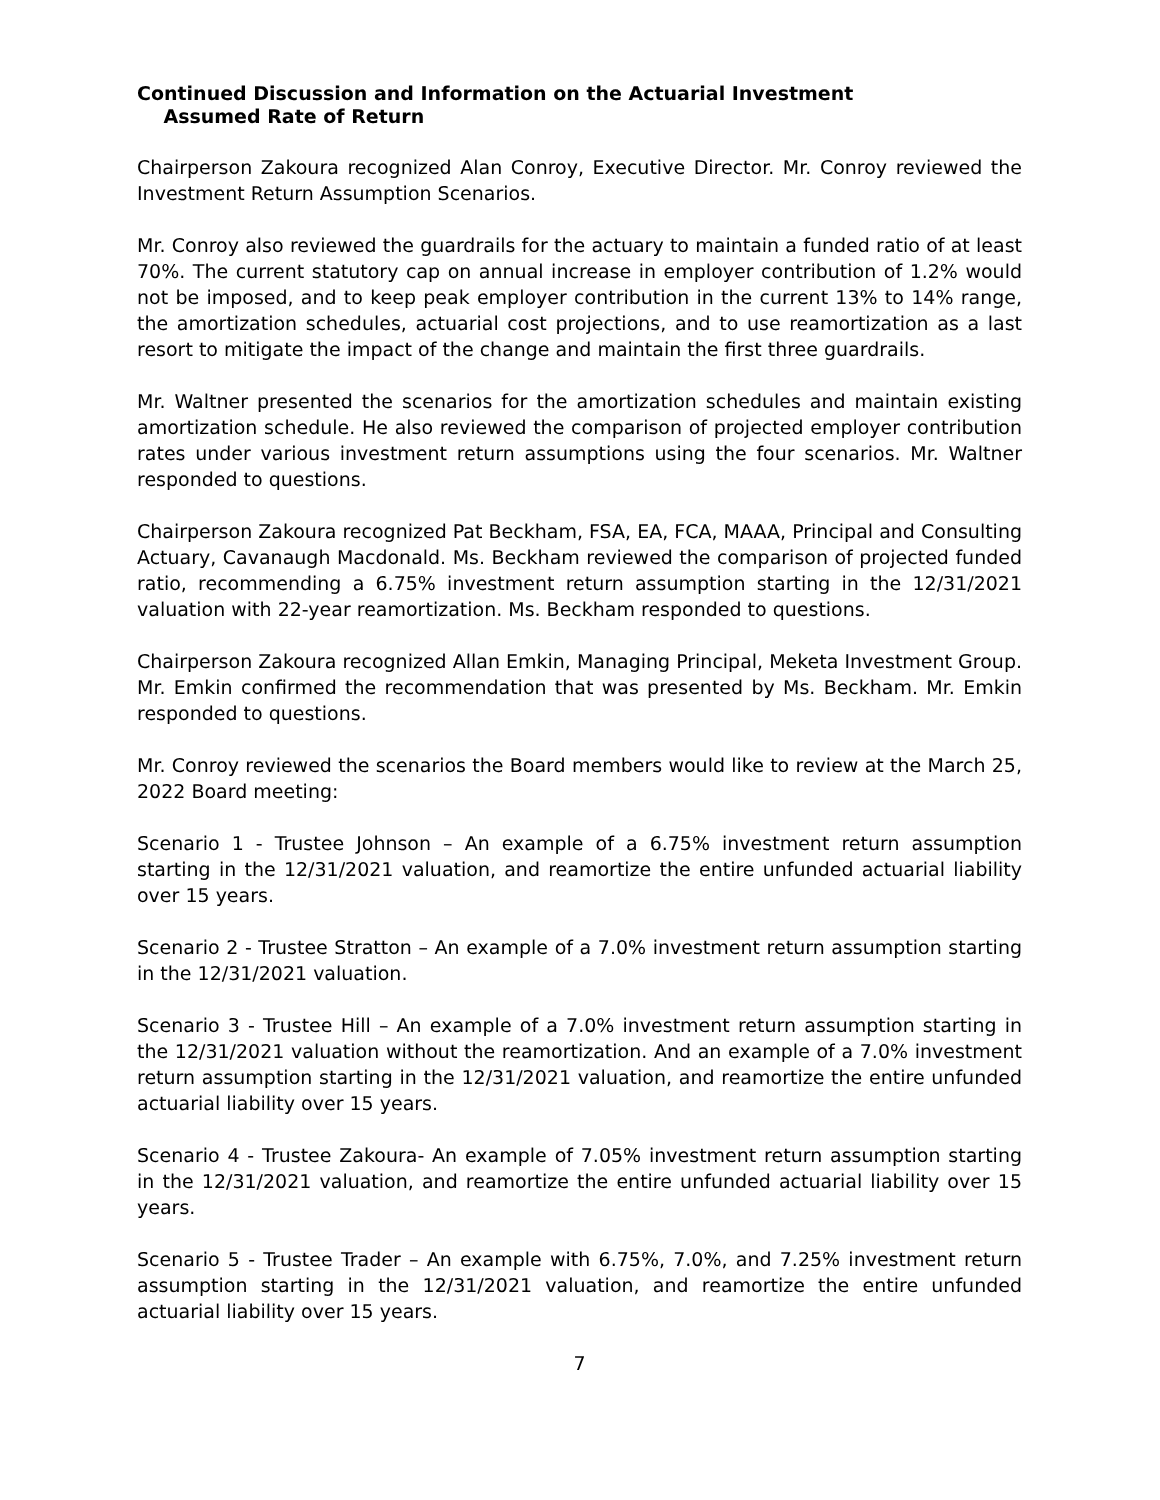Continued Discussion and Information on the Actuarial Investment
Assumed Rate of Return
Chairperson Zakoura recognized Alan Conroy, Executive Director. Mr. Conroy reviewed the Investment Return Assumption Scenarios.
Mr. Conroy also reviewed the guardrails for the actuary to maintain a funded ratio of at least 70%. The current statutory cap on annual increase in employer contribution of 1.2% would not be imposed, and to keep peak employer contribution in the current 13% to 14% range, the amortization schedules, actuarial cost projections, and to use reamortization as a last resort to mitigate the impact of the change and maintain the first three guardrails.
Mr. Waltner presented the scenarios for the amortization schedules and maintain existing amortization schedule. He also reviewed the comparison of projected employer contribution rates under various investment return assumptions using the four scenarios. Mr. Waltner responded to questions.
Chairperson Zakoura recognized Pat Beckham, FSA, EA, FCA, MAAA, Principal and Consulting Actuary, Cavanaugh Macdonald. Ms. Beckham reviewed the comparison of projected funded ratio, recommending a 6.75% investment return assumption starting in the 12/31/2021 valuation with 22-year reamortization. Ms. Beckham responded to questions.
Chairperson Zakoura recognized Allan Emkin, Managing Principal, Meketa Investment Group. Mr. Emkin confirmed the recommendation that was presented by Ms. Beckham. Mr. Emkin responded to questions.
Mr. Conroy reviewed the scenarios the Board members would like to review at the March 25, 2022 Board meeting:
Scenario 1 - Trustee Johnson – An example of a 6.75% investment return assumption starting in the 12/31/2021 valuation, and reamortize the entire unfunded actuarial liability over 15 years.
Scenario 2 - Trustee Stratton – An example of a 7.0% investment return assumption starting in the 12/31/2021 valuation.
Scenario 3 - Trustee Hill – An example of a 7.0% investment return assumption starting in the 12/31/2021 valuation without the reamortization. And an example of a 7.0% investment return assumption starting in the 12/31/2021 valuation, and reamortize the entire unfunded actuarial liability over 15 years.
Scenario 4 - Trustee Zakoura- An example of 7.05% investment return assumption starting in the 12/31/2021 valuation, and reamortize the entire unfunded actuarial liability over 15 years.
Scenario 5 - Trustee Trader – An example with 6.75%, 7.0%, and 7.25% investment return assumption starting in the 12/31/2021 valuation, and reamortize the entire unfunded actuarial liability over 15 years.
7